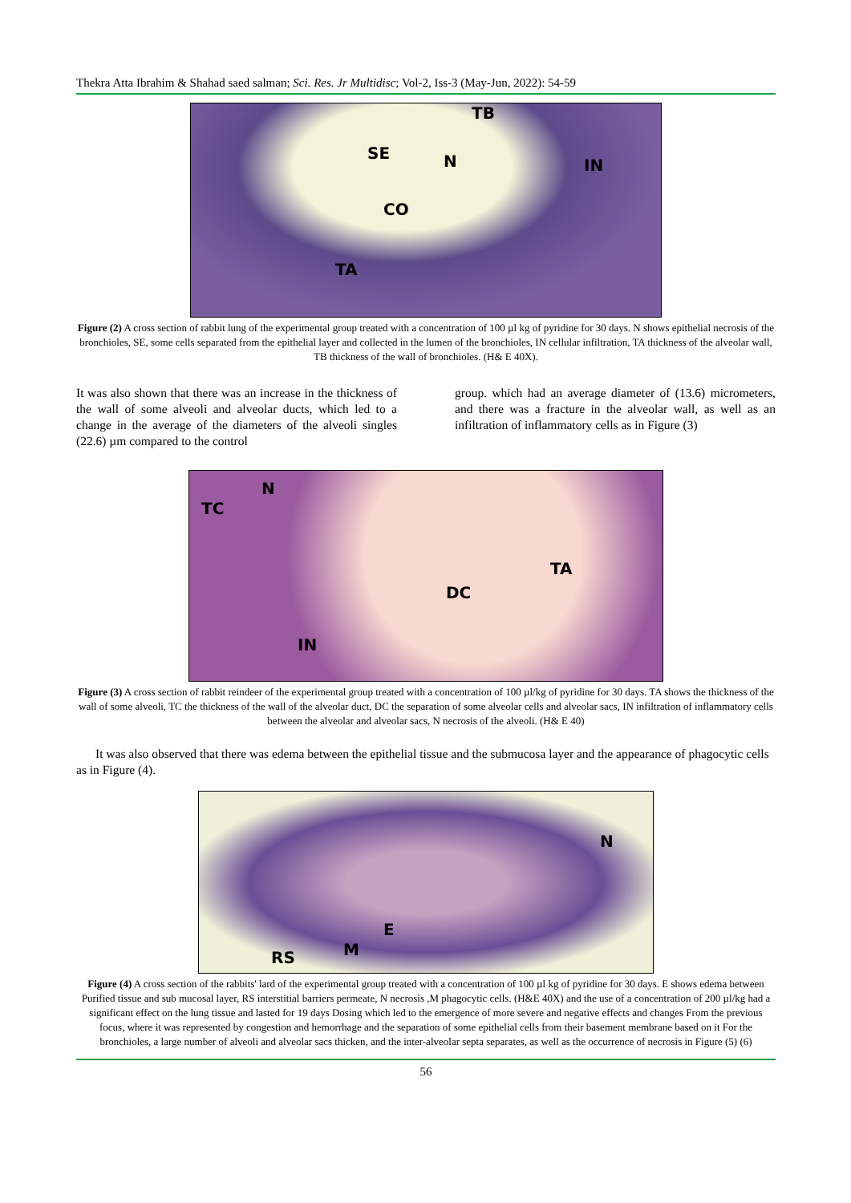Thekra Atta Ibrahim & Shahad saed salman; Sci. Res. Jr Multidisc; Vol-2, Iss-3 (May-Jun, 2022): 54-59
TB
SE N IN
CO
TA
Figure (2) A cross section of rabbit lung of the experimental group treated with a concentration of 100 µl kg of pyridine for 30 days. N shows epithelial necrosis of the bronchioles, SE, some cells separated from the epithelial layer and collected in the lumen of the bronchioles, IN cellular infiltration, TA thickness of the alveolar wall, TB thickness of the wall of bronchioles. (H& E 40X).
It was also shown that there was an increase in the thickness of the wall of some alveoli and alveolar ducts, which led to a change in the average of the diameters of the alveoli singles (22.6) µm compared to the control
group. which had an average diameter of (13.6) micrometers, and there was a fracture in the alveolar wall, as well as an infiltration of inflammatory cells as in Figure (3)
N
TC
TA
DC
IN
Figure (3) A cross section of rabbit reindeer of the experimental group treated with a concentration of 100 µl/kg of pyridine for 30 days. TA shows the thickness of the wall of some alveoli, TC the thickness of the wall of the alveolar duct, DC the separation of some alveolar cells and alveolar sacs, IN infiltration of inflammatory cells between the alveolar and alveolar sacs, N necrosis of the alveoli. (H& E 40)
It was also observed that there was edema between the epithelial tissue and the submucosa layer and the appearance of phagocytic cells as in Figure (4).
N
E
RS M
Figure (4) A cross section of the rabbits' lard of the experimental group treated with a concentration of 100 µl kg of pyridine for 30 days. E shows edema between Purified tissue and sub mucosal layer, RS interstitial barriers permeate, N necrosis ,M phagocytic cells. (H&E 40X) and the use of a concentration of 200 µl/kg had a significant effect on the lung tissue and lasted for 19 days Dosing which led to the emergence of more severe and negative effects and changes From the previous focus, where it was represented by congestion and hemorrhage and the separation of some epithelial cells from their basement membrane based on it For the bronchioles, a large number of alveoli and alveolar sacs thicken, and the inter-alveolar septa separates, as well as the occurrence of necrosis in Figure (5) (6)
56